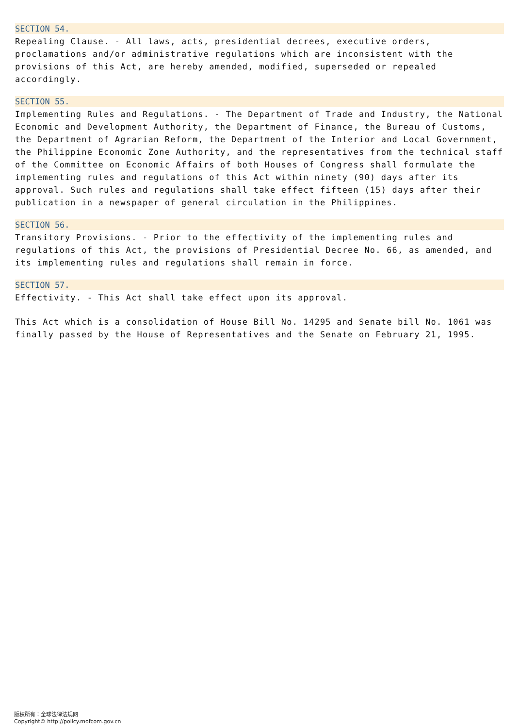SECTION 54.
Repealing Clause. - All laws, acts, presidential decrees, executive orders, proclamations and/or administrative regulations which are inconsistent with the provisions of this Act, are hereby amended, modified, superseded or repealed accordingly.
SECTION 55.
Implementing Rules and Regulations. - The Department of Trade and Industry, the National Economic and Development Authority, the Department of Finance, the Bureau of Customs, the Department of Agrarian Reform, the Department of the Interior and Local Government, the Philippine Economic Zone Authority, and the representatives from the technical staff of the Committee on Economic Affairs of both Houses of Congress shall formulate the implementing rules and regulations of this Act within ninety (90) days after its approval. Such rules and regulations shall take effect fifteen (15) days after their publication in a newspaper of general circulation in the Philippines.
SECTION 56.
Transitory Provisions. - Prior to the effectivity of the implementing rules and regulations of this Act, the provisions of Presidential Decree No. 66, as amended, and its implementing rules and regulations shall remain in force.
SECTION 57.
Effectivity. - This Act shall take effect upon its approval.
This Act which is a consolidation of House Bill No. 14295 and Senate bill No. 1061 was finally passed by the House of Representatives and the Senate on February 21, 1995.
版权所有：全球法律法规网
Copyright© http://policy.mofcom.gov.cn